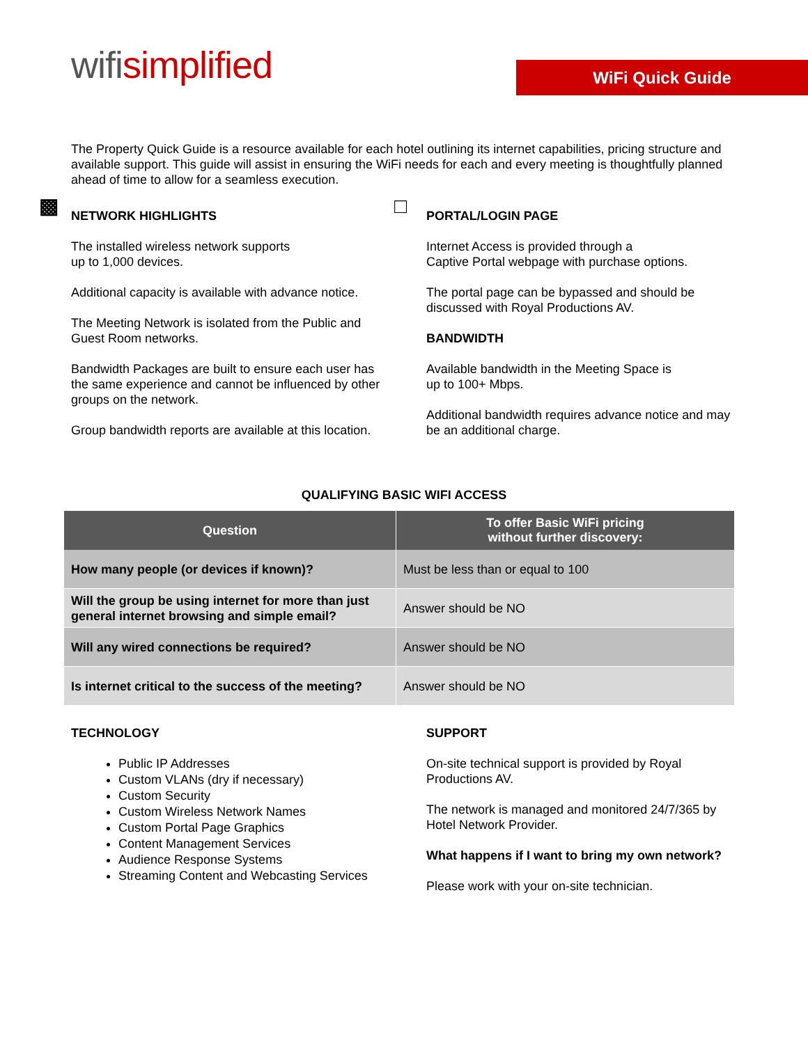wifisimplified
WiFi Quick Guide
The Property Quick Guide is a resource available for each hotel outlining its internet capabilities, pricing structure and available support. This guide will assist in ensuring the WiFi needs for each and every meeting is thoughtfully planned ahead of time to allow for a seamless execution.
▩ NETWORK HIGHLIGHTS
The installed wireless network supports
up to 1,000 devices.
Additional capacity is available with advance notice.
The Meeting Network is isolated from the Public and Guest Room networks.
Bandwidth Packages are built to ensure each user has the same experience and cannot be influenced by other groups on the network.
Group bandwidth reports are available at this location.
□ PORTAL/LOGIN PAGE
Internet Access is provided through a
Captive Portal webpage with purchase options.
The portal page can be bypassed and should be discussed with Royal Productions AV.
BANDWIDTH
Available bandwidth in the Meeting Space is
up to 100+ Mbps.
Additional bandwidth requires advance notice and may be an additional charge.
QUALIFYING BASIC WIFI ACCESS
| Question | To offer Basic WiFi pricing without further discovery: |
| --- | --- |
| How many people (or devices if known)? | Must be less than or equal to 100 |
| Will the group be using internet for more than just general internet browsing and simple email? | Answer should be NO |
| Will any wired connections be required? | Answer should be NO |
| Is internet critical to the success of the meeting? | Answer should be NO |
TECHNOLOGY
Public IP Addresses
Custom VLANs (dry if necessary)
Custom Security
Custom Wireless Network Names
Custom Portal Page Graphics
Content Management Services
Audience Response Systems
Streaming Content and Webcasting Services
SUPPORT
On-site technical support is provided by Royal Productions AV.
The network is managed and monitored 24/7/365 by Hotel Network Provider.
What happens if I want to bring my own network?
Please work with your on-site technician.